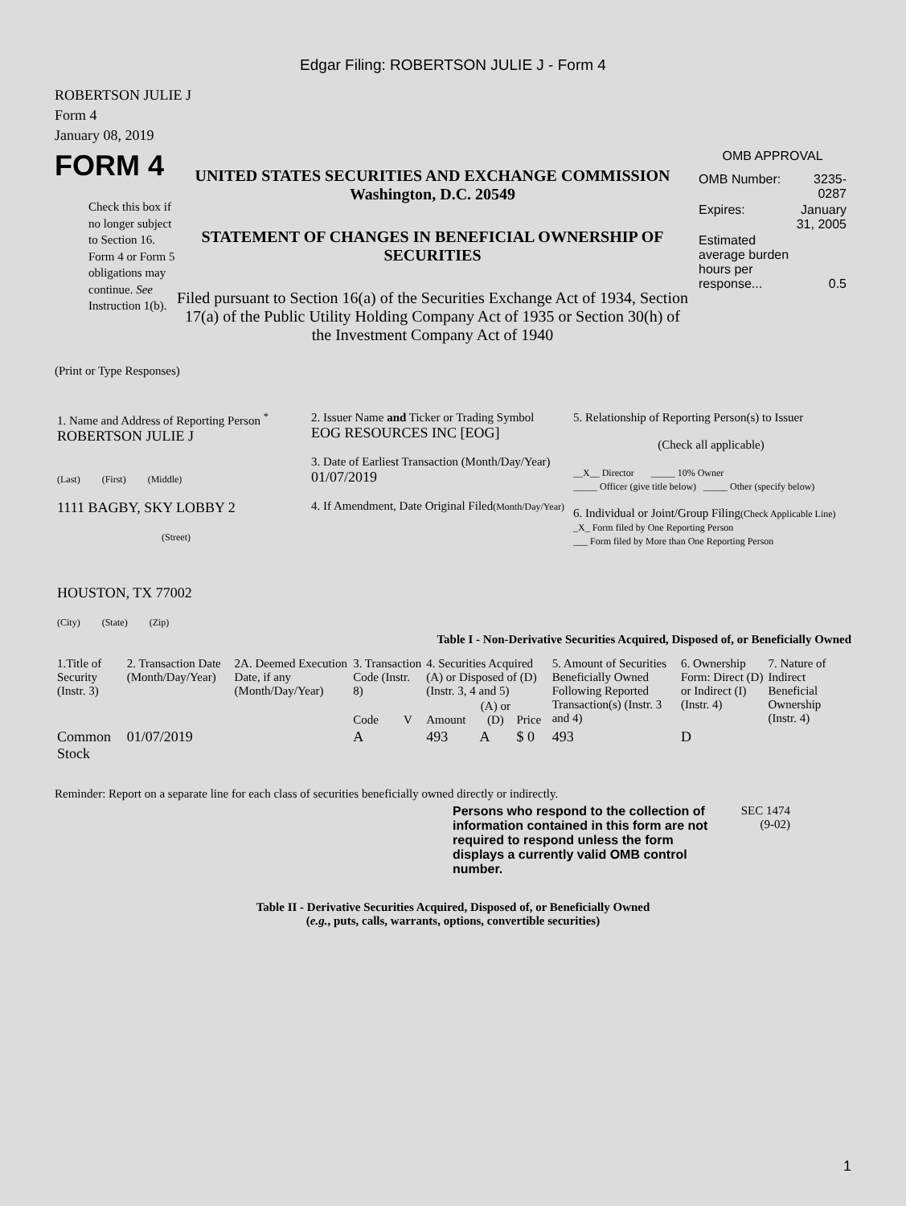Edgar Filing: ROBERTSON JULIE J - Form 4
ROBERTSON JULIE J
Form 4
January 08, 2019
FORM 4
Check this box if no longer subject to Section 16. Form 4 or Form 5 obligations may continue. See Instruction 1(b).
UNITED STATES SECURITIES AND EXCHANGE COMMISSION
Washington, D.C. 20549
STATEMENT OF CHANGES IN BENEFICIAL OWNERSHIP OF SECURITIES
Filed pursuant to Section 16(a) of the Securities Exchange Act of 1934, Section 17(a) of the Public Utility Holding Company Act of 1935 or Section 30(h) of the Investment Company Act of 1940
OMB APPROVAL
| OMB Number: | 3235-0287 |
| Expires: | January 31, 2005 |
| Estimated average burden hours per response... | 0.5 |
(Print or Type Responses)
| 1. Name and Address of Reporting Person <sup>*</sup> ROBERTSON JULIE J (Last) (First) (Middle) 1111 BAGBY, SKY LOBBY 2 (Street) HOUSTON, TX 77002 (City) (State) (Zip) | 2. Issuer Name and Ticker or Trading Symbol EOG RESOURCES INC [EOG] 3. Date of Earliest Transaction (Month/Day/Year) 01/07/2019 4. If Amendment, Date Original Filed (Month/Day/Year) | 5. Relationship of Reporting Person(s) to Issuer (Check all applicable) __X__ Director _____ 10% Owner _____ Officer (give title below) _____ Other (specify below) 6. Individual or Joint/Group Filing (Check Applicable Line) _X_ Form filed by One Reporting Person ___ Form filed by More than One Reporting Person |
Table I - Non-Derivative Securities Acquired, Disposed of, or Beneficially Owned
| 1.Title of Security (Instr. 3) | 2. Transaction Date (Month/Day/Year) | 2A. Deemed Execution Date, if any (Month/Day/Year) | 3. Transaction Code (Instr. 8) | | 4. Securities Acquired (A) or Disposed of (D) (Instr. 3, 4 and 5) | | | 5. Amount of Securities Beneficially Owned Following Reported Transaction(s) (Instr. 3 and 4) | 6. Ownership Form: Direct (D) or Indirect (I) (Instr. 4) | 7. Nature of Indirect Beneficial Ownership (Instr. 4) |
| --- | --- | --- | --- | --- | --- | --- | --- | --- | --- | --- |
| | | | Code | V | Amount | (A) or (D) | Price | | | |
| Common Stock | 01/07/2019 | | A | | 493 | A | $ 0 | 493 | D | |
Reminder: Report on a separate line for each class of securities beneficially owned directly or indirectly.
Persons who respond to the collection of information contained in this form are not required to respond unless the form displays a currently valid OMB control number.
SEC 1474
(9-02)
Table II - Derivative Securities Acquired, Disposed of, or Beneficially Owned
(e.g., puts, calls, warrants, options, convertible securities)
1